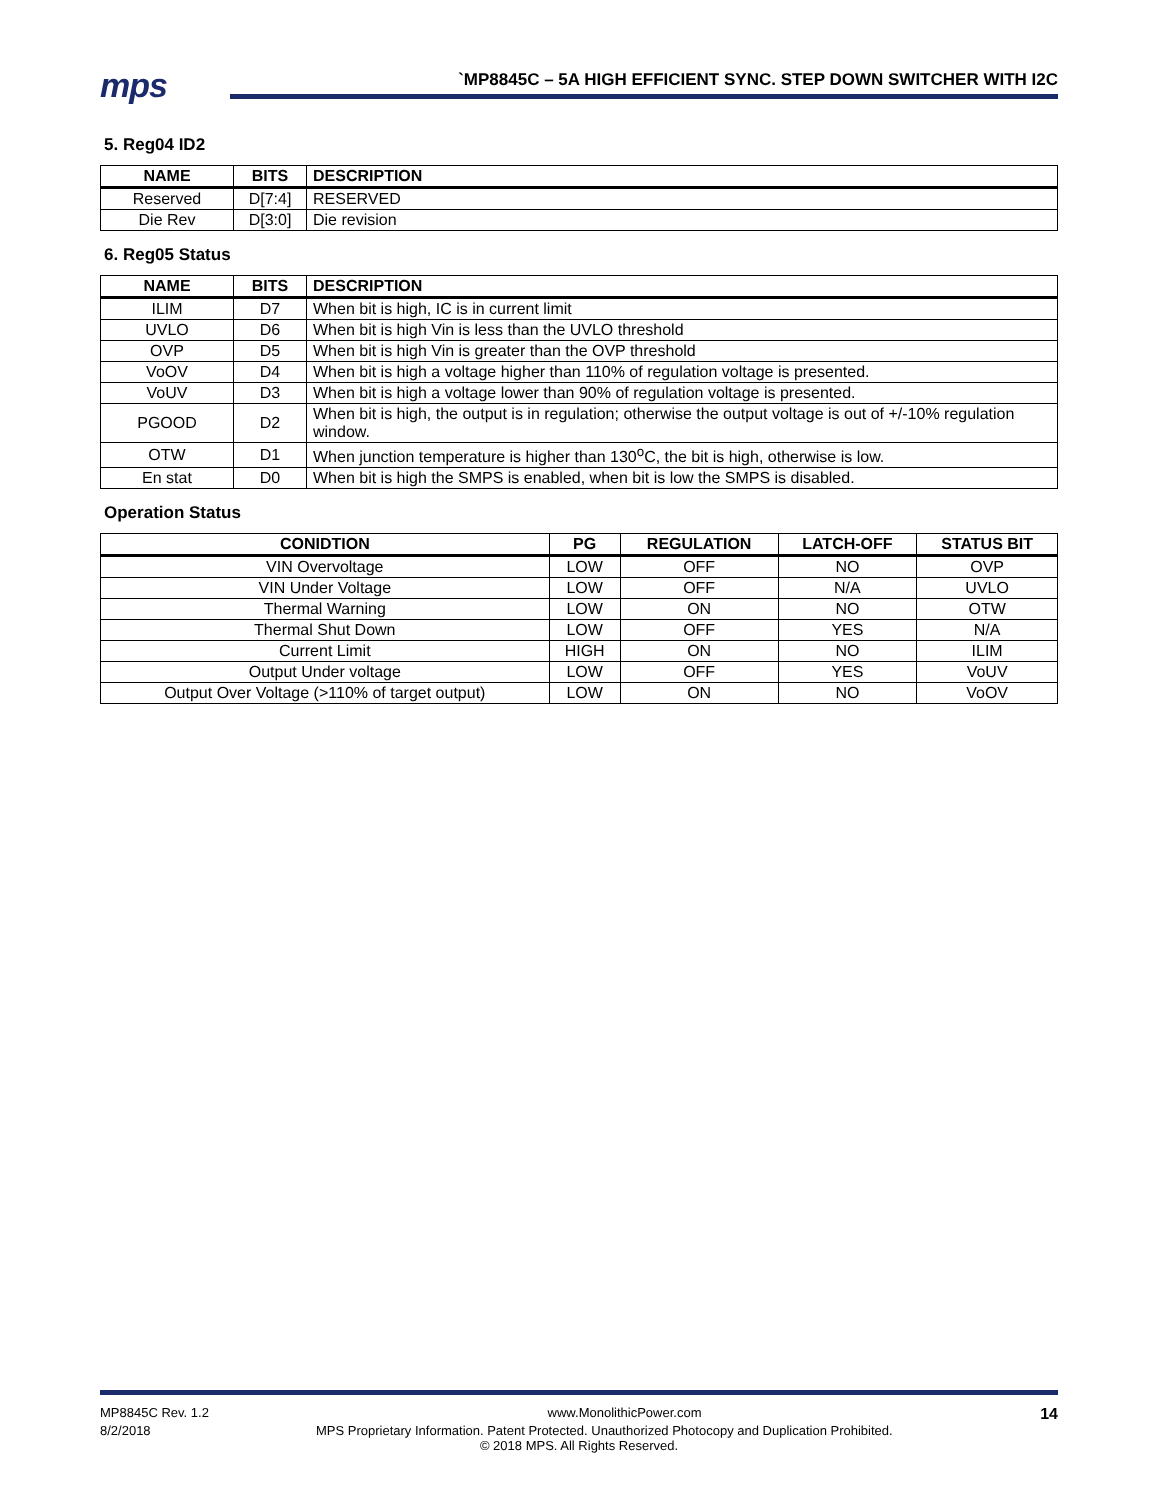mps
`MP8845C – 5A HIGH EFFICIENT SYNC. STEP DOWN SWITCHER WITH I2C
5. Reg04 ID2
| NAME | BITS | DESCRIPTION |
| --- | --- | --- |
| Reserved | D[7:4] | RESERVED |
| Die Rev | D[3:0] | Die revision |
6. Reg05 Status
| NAME | BITS | DESCRIPTION |
| --- | --- | --- |
| ILIM | D7 | When bit is high, IC is in current limit |
| UVLO | D6 | When bit is high Vin is less than the UVLO threshold |
| OVP | D5 | When bit is high Vin is greater than the OVP threshold |
| VoOV | D4 | When bit is high a voltage higher than 110% of regulation voltage is presented. |
| VoUV | D3 | When bit is high a voltage lower than 90% of regulation voltage is presented. |
| PGOOD | D2 | When bit is high, the output is in regulation; otherwise the output voltage is out of +/-10% regulation window. |
| OTW | D1 | When junction temperature is higher than 130<sup>o</sup>C, the bit is high, otherwise is low. |
| En stat | D0 | When bit is high the SMPS is enabled, when bit is low the SMPS is disabled. |
Operation Status
| CONIDTION | PG | REGULATION | LATCH-OFF | STATUS BIT |
| --- | --- | --- | --- | --- |
| VIN Overvoltage | LOW | OFF | NO | OVP |
| VIN Under Voltage | LOW | OFF | N/A | UVLO |
| Thermal Warning | LOW | ON | NO | OTW |
| Thermal Shut Down | LOW | OFF | YES | N/A |
| Current Limit | HIGH | ON | NO | ILIM |
| Output Under voltage | LOW | OFF | YES | VoUV |
| Output Over Voltage (>110% of target output) | LOW | ON | NO | VoOV |
MP8845C Rev. 1.2 www.MonolithicPower.com 14
8/2/2018 MPS Proprietary Information. Patent Protected. Unauthorized Photocopy and Duplication Prohibited.
© 2018 MPS. All Rights Reserved.